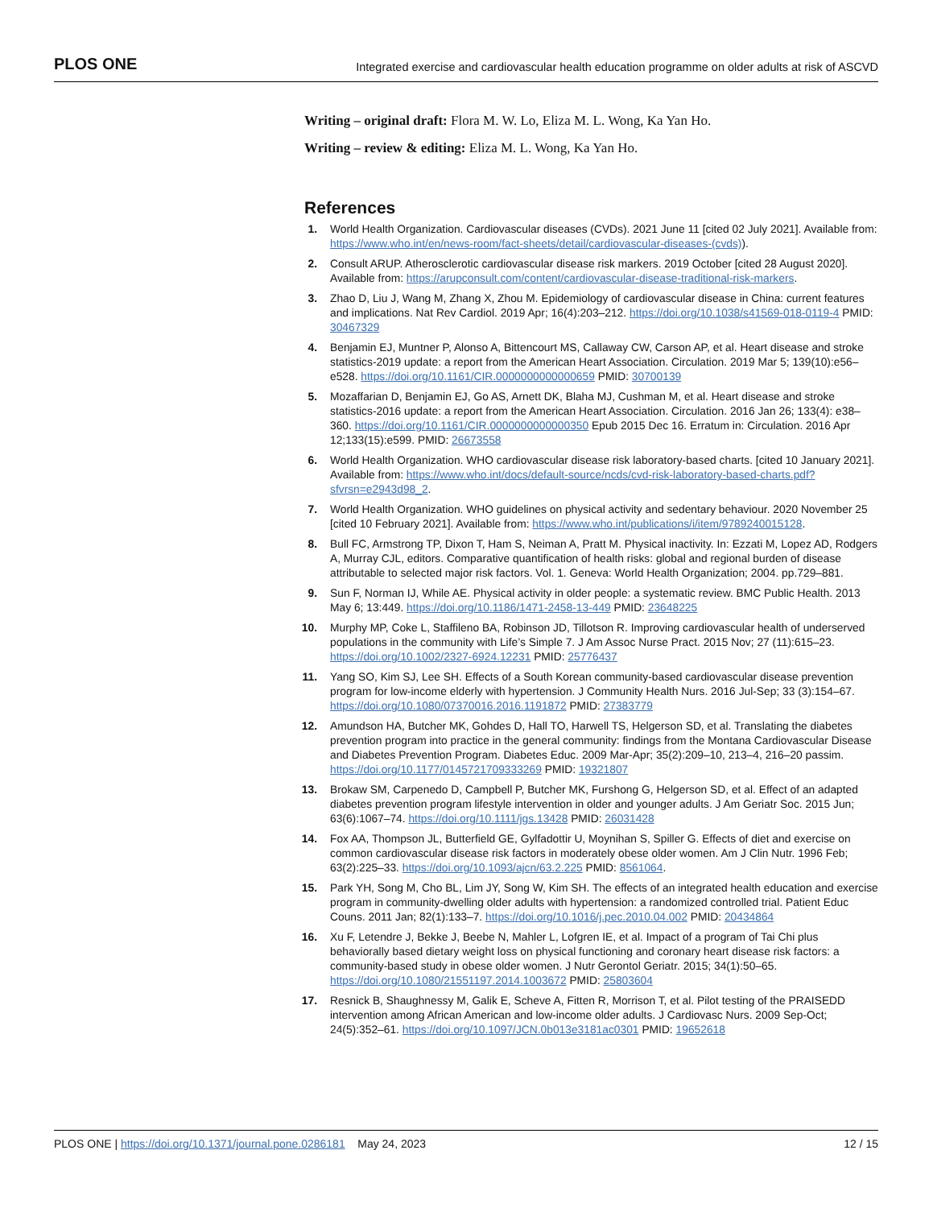PLOS ONE Integrated exercise and cardiovascular health education programme on older adults at risk of ASCVD
Writing – original draft: Flora M. W. Lo, Eliza M. L. Wong, Ka Yan Ho.
Writing – review & editing: Eliza M. L. Wong, Ka Yan Ho.
References
1. World Health Organization. Cardiovascular diseases (CVDs). 2021 June 11 [cited 02 July 2021]. Available from: https://www.who.int/en/news-room/fact-sheets/detail/cardiovascular-diseases-(cvds)).
2. Consult ARUP. Atherosclerotic cardiovascular disease risk markers. 2019 October [cited 28 August 2020]. Available from: https://arupconsult.com/content/cardiovascular-disease-traditional-risk-markers.
3. Zhao D, Liu J, Wang M, Zhang X, Zhou M. Epidemiology of cardiovascular disease in China: current features and implications. Nat Rev Cardiol. 2019 Apr; 16(4):203–212. https://doi.org/10.1038/s41569-018-0119-4 PMID: 30467329
4. Benjamin EJ, Muntner P, Alonso A, Bittencourt MS, Callaway CW, Carson AP, et al. Heart disease and stroke statistics-2019 update: a report from the American Heart Association. Circulation. 2019 Mar 5; 139(10):e56–e528. https://doi.org/10.1161/CIR.0000000000000659 PMID: 30700139
5. Mozaffarian D, Benjamin EJ, Go AS, Arnett DK, Blaha MJ, Cushman M, et al. Heart disease and stroke statistics-2016 update: a report from the American Heart Association. Circulation. 2016 Jan 26; 133(4): e38–360. https://doi.org/10.1161/CIR.0000000000000350 Epub 2015 Dec 16. Erratum in: Circulation. 2016 Apr 12;133(15):e599. PMID: 26673558
6. World Health Organization. WHO cardiovascular disease risk laboratory-based charts. [cited 10 January 2021]. Available from: https://www.who.int/docs/default-source/ncds/cvd-risk-laboratory-based-charts.pdf?sfvrsn=e2943d98_2.
7. World Health Organization. WHO guidelines on physical activity and sedentary behaviour. 2020 November 25 [cited 10 February 2021]. Available from: https://www.who.int/publications/i/item/9789240015128.
8. Bull FC, Armstrong TP, Dixon T, Ham S, Neiman A, Pratt M. Physical inactivity. In: Ezzati M, Lopez AD, Rodgers A, Murray CJL, editors. Comparative quantification of health risks: global and regional burden of disease attributable to selected major risk factors. Vol. 1. Geneva: World Health Organization; 2004. pp.729–881.
9. Sun F, Norman IJ, While AE. Physical activity in older people: a systematic review. BMC Public Health. 2013 May 6; 13:449. https://doi.org/10.1186/1471-2458-13-449 PMID: 23648225
10. Murphy MP, Coke L, Staffileno BA, Robinson JD, Tillotson R. Improving cardiovascular health of underserved populations in the community with Life’s Simple 7. J Am Assoc Nurse Pract. 2015 Nov; 27 (11):615–23. https://doi.org/10.1002/2327-6924.12231 PMID: 25776437
11. Yang SO, Kim SJ, Lee SH. Effects of a South Korean community-based cardiovascular disease prevention program for low-income elderly with hypertension. J Community Health Nurs. 2016 Jul-Sep; 33 (3):154–67. https://doi.org/10.1080/07370016.2016.1191872 PMID: 27383779
12. Amundson HA, Butcher MK, Gohdes D, Hall TO, Harwell TS, Helgerson SD, et al. Translating the diabetes prevention program into practice in the general community: findings from the Montana Cardiovascular Disease and Diabetes Prevention Program. Diabetes Educ. 2009 Mar-Apr; 35(2):209–10, 213–4, 216–20 passim. https://doi.org/10.1177/0145721709333269 PMID: 19321807
13. Brokaw SM, Carpenedo D, Campbell P, Butcher MK, Furshong G, Helgerson SD, et al. Effect of an adapted diabetes prevention program lifestyle intervention in older and younger adults. J Am Geriatr Soc. 2015 Jun; 63(6):1067–74. https://doi.org/10.1111/jgs.13428 PMID: 26031428
14. Fox AA, Thompson JL, Butterfield GE, Gylfadottir U, Moynihan S, Spiller G. Effects of diet and exercise on common cardiovascular disease risk factors in moderately obese older women. Am J Clin Nutr. 1996 Feb; 63(2):225–33. https://doi.org/10.1093/ajcn/63.2.225 PMID: 8561064.
15. Park YH, Song M, Cho BL, Lim JY, Song W, Kim SH. The effects of an integrated health education and exercise program in community-dwelling older adults with hypertension: a randomized controlled trial. Patient Educ Couns. 2011 Jan; 82(1):133–7. https://doi.org/10.1016/j.pec.2010.04.002 PMID: 20434864
16. Xu F, Letendre J, Bekke J, Beebe N, Mahler L, Lofgren IE, et al. Impact of a program of Tai Chi plus behaviorally based dietary weight loss on physical functioning and coronary heart disease risk factors: a community-based study in obese older women. J Nutr Gerontol Geriatr. 2015; 34(1):50–65. https://doi.org/10.1080/21551197.2014.1003672 PMID: 25803604
17. Resnick B, Shaughnessy M, Galik E, Scheve A, Fitten R, Morrison T, et al. Pilot testing of the PRAISEDD intervention among African American and low-income older adults. J Cardiovasc Nurs. 2009 Sep-Oct; 24(5):352–61. https://doi.org/10.1097/JCN.0b013e3181ac0301 PMID: 19652618
PLOS ONE | https://doi.org/10.1371/journal.pone.0286181 May 24, 2023 12 / 15